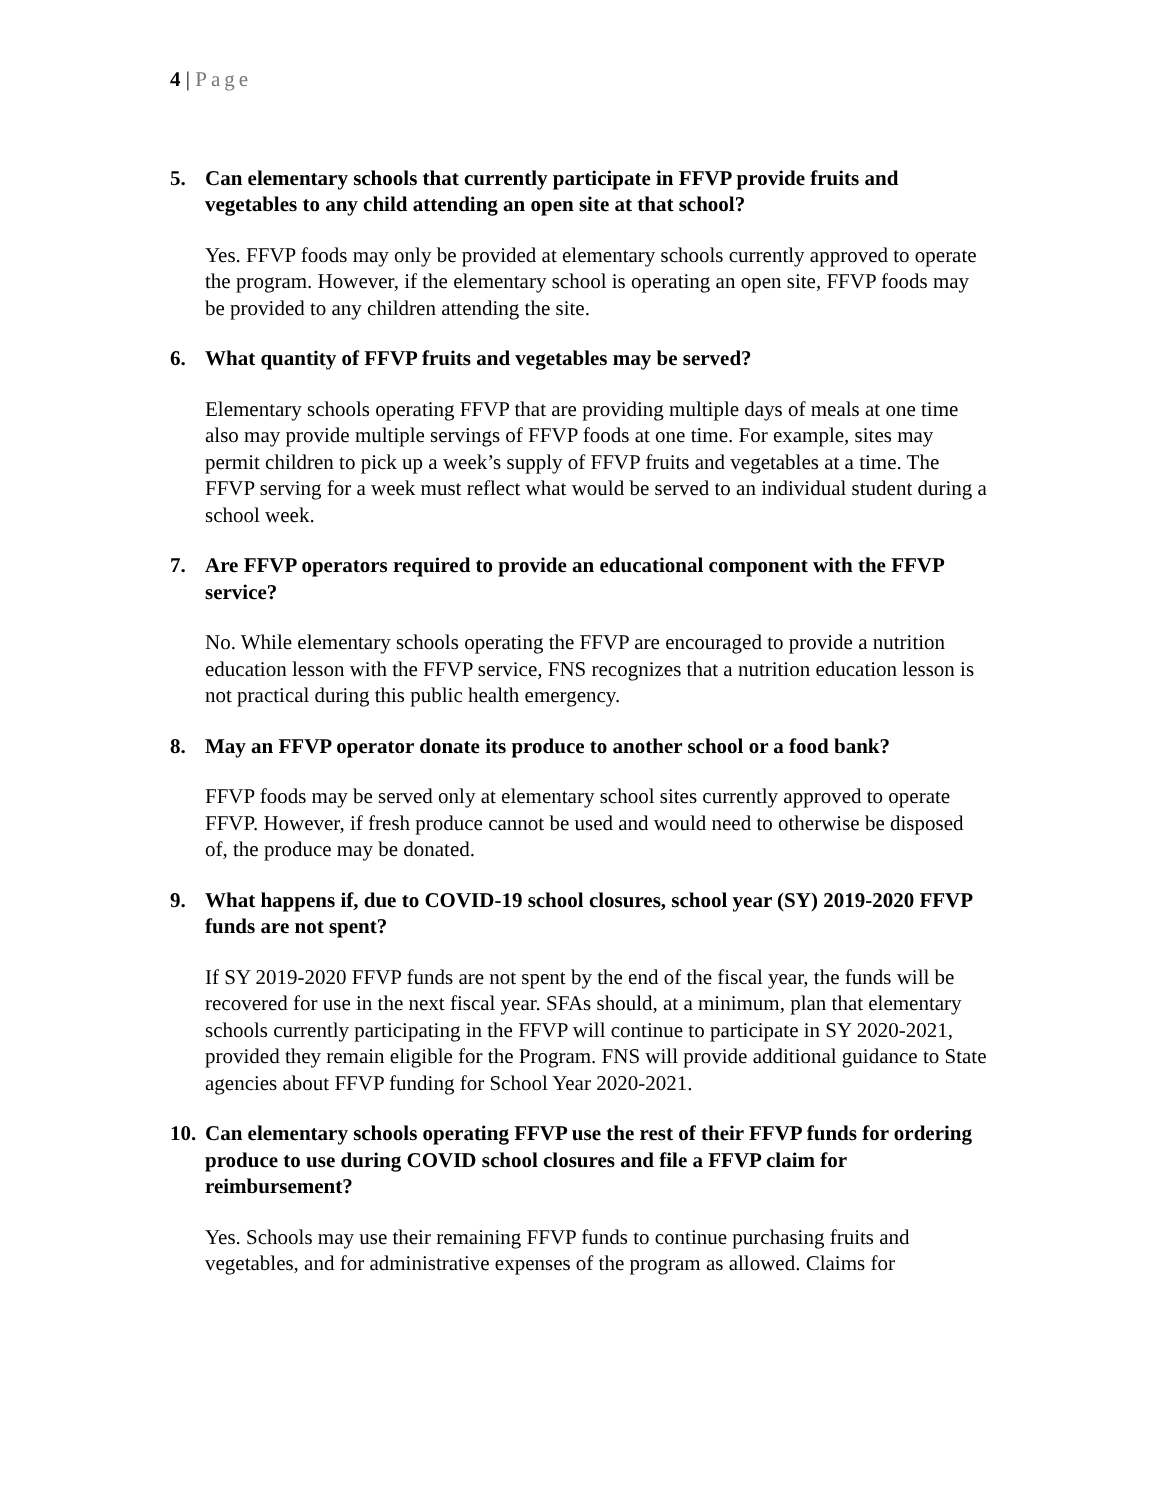4 | Page
5. Can elementary schools that currently participate in FFVP provide fruits and vegetables to any child attending an open site at that school?
Yes. FFVP foods may only be provided at elementary schools currently approved to operate the program. However, if the elementary school is operating an open site, FFVP foods may be provided to any children attending the site.
6. What quantity of FFVP fruits and vegetables may be served?
Elementary schools operating FFVP that are providing multiple days of meals at one time also may provide multiple servings of FFVP foods at one time. For example, sites may permit children to pick up a week’s supply of FFVP fruits and vegetables at a time. The FFVP serving for a week must reflect what would be served to an individual student during a school week.
7. Are FFVP operators required to provide an educational component with the FFVP service?
No. While elementary schools operating the FFVP are encouraged to provide a nutrition education lesson with the FFVP service, FNS recognizes that a nutrition education lesson is not practical during this public health emergency.
8. May an FFVP operator donate its produce to another school or a food bank?
FFVP foods may be served only at elementary school sites currently approved to operate FFVP. However, if fresh produce cannot be used and would need to otherwise be disposed of, the produce may be donated.
9. What happens if, due to COVID-19 school closures, school year (SY) 2019-2020 FFVP funds are not spent?
If SY 2019-2020 FFVP funds are not spent by the end of the fiscal year, the funds will be recovered for use in the next fiscal year. SFAs should, at a minimum, plan that elementary schools currently participating in the FFVP will continue to participate in SY 2020-2021, provided they remain eligible for the Program. FNS will provide additional guidance to State agencies about FFVP funding for School Year 2020-2021.
10. Can elementary schools operating FFVP use the rest of their FFVP funds for ordering produce to use during COVID school closures and file a FFVP claim for reimbursement?
Yes. Schools may use their remaining FFVP funds to continue purchasing fruits and vegetables, and for administrative expenses of the program as allowed. Claims for